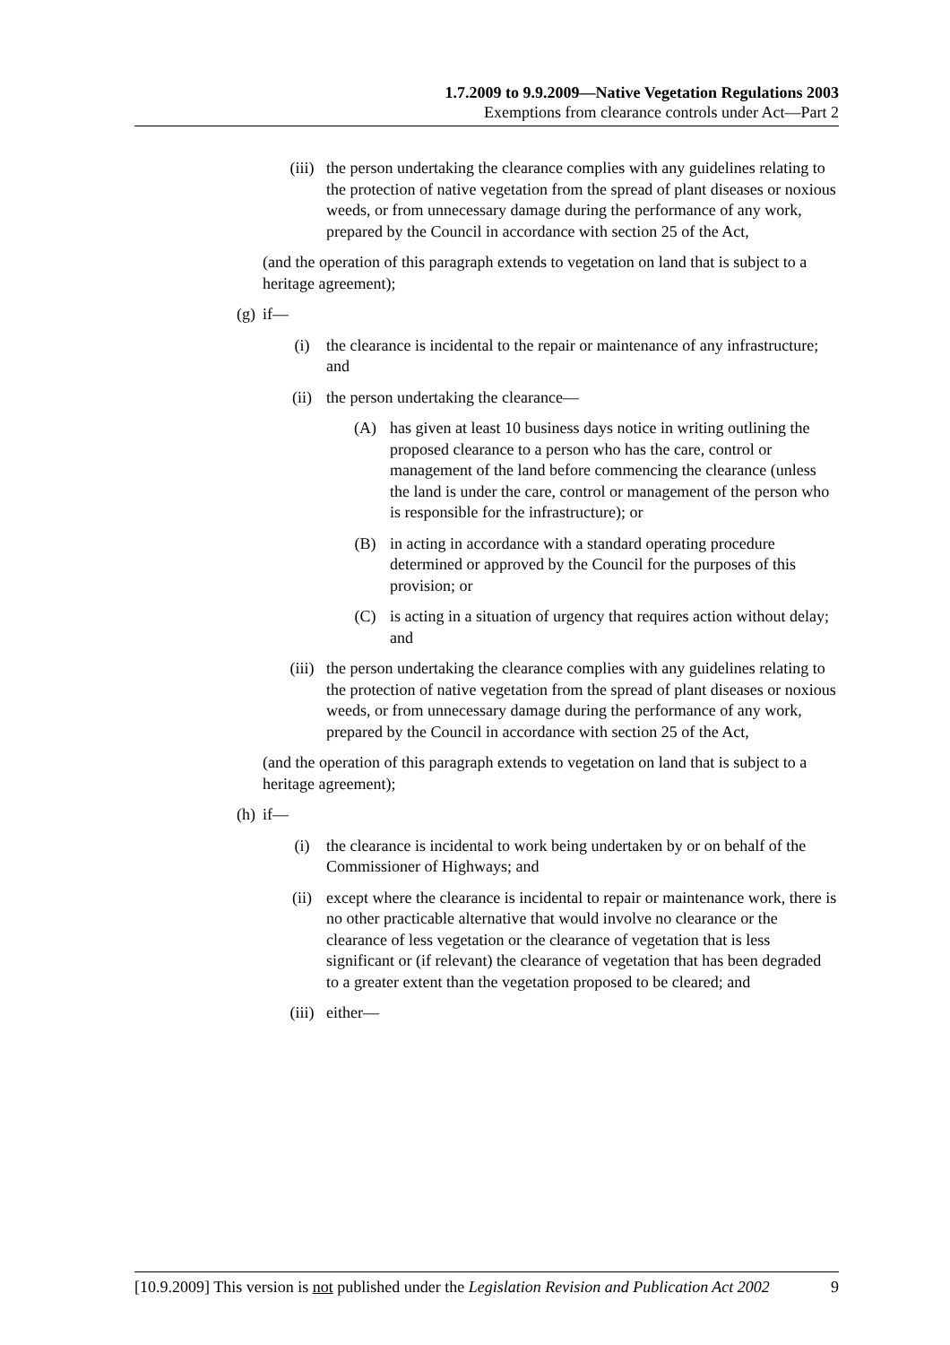1.7.2009 to 9.9.2009—Native Vegetation Regulations 2003
Exemptions from clearance controls under Act—Part 2
(iii) the person undertaking the clearance complies with any guidelines relating to the protection of native vegetation from the spread of plant diseases or noxious weeds, or from unnecessary damage during the performance of any work, prepared by the Council in accordance with section 25 of the Act,
(and the operation of this paragraph extends to vegetation on land that is subject to a heritage agreement);
(g) if—
(i) the clearance is incidental to the repair or maintenance of any infrastructure; and
(ii) the person undertaking the clearance—
(A) has given at least 10 business days notice in writing outlining the proposed clearance to a person who has the care, control or management of the land before commencing the clearance (unless the land is under the care, control or management of the person who is responsible for the infrastructure); or
(B) in acting in accordance with a standard operating procedure determined or approved by the Council for the purposes of this provision; or
(C) is acting in a situation of urgency that requires action without delay; and
(iii) the person undertaking the clearance complies with any guidelines relating to the protection of native vegetation from the spread of plant diseases or noxious weeds, or from unnecessary damage during the performance of any work, prepared by the Council in accordance with section 25 of the Act,
(and the operation of this paragraph extends to vegetation on land that is subject to a heritage agreement);
(h) if—
(i) the clearance is incidental to work being undertaken by or on behalf of the Commissioner of Highways; and
(ii) except where the clearance is incidental to repair or maintenance work, there is no other practicable alternative that would involve no clearance or the clearance of less vegetation or the clearance of vegetation that is less significant or (if relevant) the clearance of vegetation that has been degraded to a greater extent than the vegetation proposed to be cleared; and
(iii) either—
[10.9.2009] This version is not published under the Legislation Revision and Publication Act 2002 9